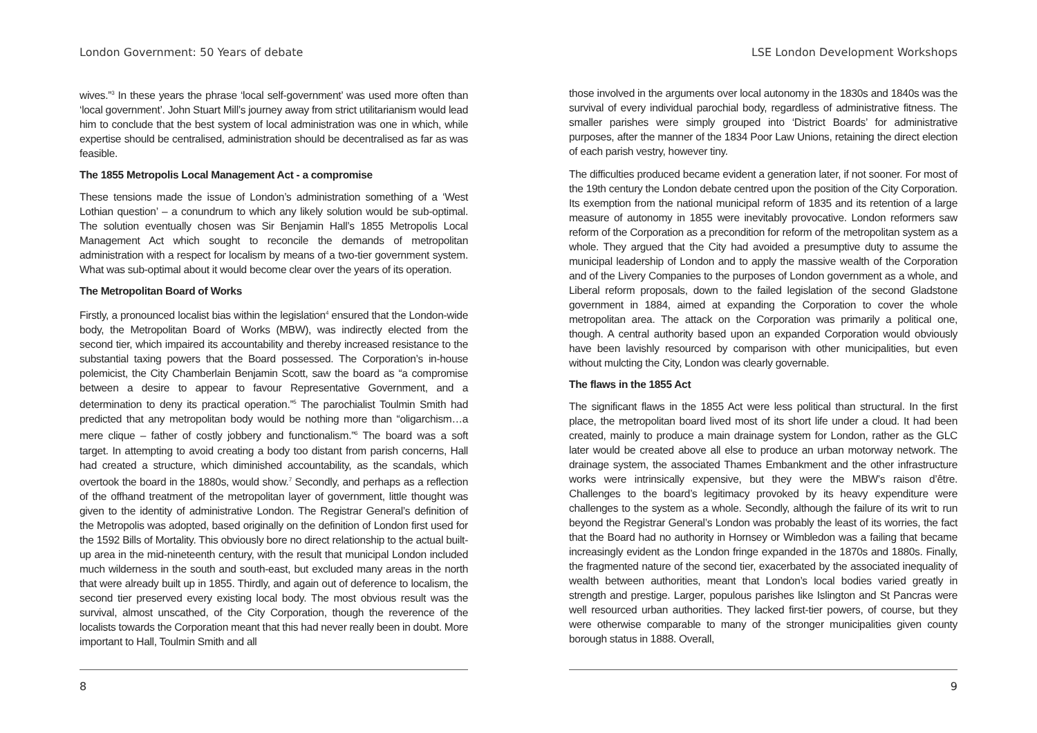London Government: 50 Years of debate
wives.”<sup>3</sup> In these years the phrase ‘local self-government’ was used more often than ‘local government’. John Stuart Mill’s journey away from strict utilitarianism would lead him to conclude that the best system of local administration was one in which, while expertise should be centralised, administration should be decentralised as far as was feasible.
The 1855 Metropolis Local Management Act - a compromise
These tensions made the issue of London’s administration something of a ‘West Lothian question’ – a conundrum to which any likely solution would be sub-optimal. The solution eventually chosen was Sir Benjamin Hall’s 1855 Metropolis Local Management Act which sought to reconcile the demands of metropolitan administration with a respect for localism by means of a two-tier government system. What was sub-optimal about it would become clear over the years of its operation.
The Metropolitan Board of Works
Firstly, a pronounced localist bias within the legislation<sup>4</sup> ensured that the London-wide body, the Metropolitan Board of Works (MBW), was indirectly elected from the second tier, which impaired its accountability and thereby increased resistance to the substantial taxing powers that the Board possessed. The Corporation’s in-house polemicist, the City Chamberlain Benjamin Scott, saw the board as “a compromise between a desire to appear to favour Representative Government, and a determination to deny its practical operation.”<sup>5</sup> The parochialist Toulmin Smith had predicted that any metropolitan body would be nothing more than “oligarchism…a mere clique – father of costly jobbery and functionalism.”<sup>6</sup> The board was a soft target. In attempting to avoid creating a body too distant from parish concerns, Hall had created a structure, which diminished accountability, as the scandals, which overtook the board in the 1880s, would show.<sup>7</sup> Secondly, and perhaps as a reflection of the offhand treatment of the metropolitan layer of government, little thought was given to the identity of administrative London. The Registrar General’s definition of the Metropolis was adopted, based originally on the definition of London first used for the 1592 Bills of Mortality. This obviously bore no direct relationship to the actual built-up area in the mid-nineteenth century, with the result that municipal London included much wilderness in the south and south-east, but excluded many areas in the north that were already built up in 1855. Thirdly, and again out of deference to localism, the second tier preserved every existing local body. The most obvious result was the survival, almost unscathed, of the City Corporation, though the reverence of the localists towards the Corporation meant that this had never really been in doubt. More important to Hall, Toulmin Smith and all
8
LSE London Development Workshops
those involved in the arguments over local autonomy in the 1830s and 1840s was the survival of every individual parochial body, regardless of administrative fitness. The smaller parishes were simply grouped into ‘District Boards’ for administrative purposes, after the manner of the 1834 Poor Law Unions, retaining the direct election of each parish vestry, however tiny.
The difficulties produced became evident a generation later, if not sooner. For most of the 19th century the London debate centred upon the position of the City Corporation. Its exemption from the national municipal reform of 1835 and its retention of a large measure of autonomy in 1855 were inevitably provocative. London reformers saw reform of the Corporation as a precondition for reform of the metropolitan system as a whole. They argued that the City had avoided a presumptive duty to assume the municipal leadership of London and to apply the massive wealth of the Corporation and of the Livery Companies to the purposes of London government as a whole, and Liberal reform proposals, down to the failed legislation of the second Gladstone government in 1884, aimed at expanding the Corporation to cover the whole metropolitan area. The attack on the Corporation was primarily a political one, though. A central authority based upon an expanded Corporation would obviously have been lavishly resourced by comparison with other municipalities, but even without mulcting the City, London was clearly governable.
The flaws in the 1855 Act
The significant flaws in the 1855 Act were less political than structural. In the first place, the metropolitan board lived most of its short life under a cloud. It had been created, mainly to produce a main drainage system for London, rather as the GLC later would be created above all else to produce an urban motorway network. The drainage system, the associated Thames Embankment and the other infrastructure works were intrinsically expensive, but they were the MBW’s raison d’être. Challenges to the board’s legitimacy provoked by its heavy expenditure were challenges to the system as a whole. Secondly, although the failure of its writ to run beyond the Registrar General’s London was probably the least of its worries, the fact that the Board had no authority in Hornsey or Wimbledon was a failing that became increasingly evident as the London fringe expanded in the 1870s and 1880s. Finally, the fragmented nature of the second tier, exacerbated by the associated inequality of wealth between authorities, meant that London’s local bodies varied greatly in strength and prestige. Larger, populous parishes like Islington and St Pancras were well resourced urban authorities. They lacked first-tier powers, of course, but they were otherwise comparable to many of the stronger municipalities given county borough status in 1888. Overall,
9